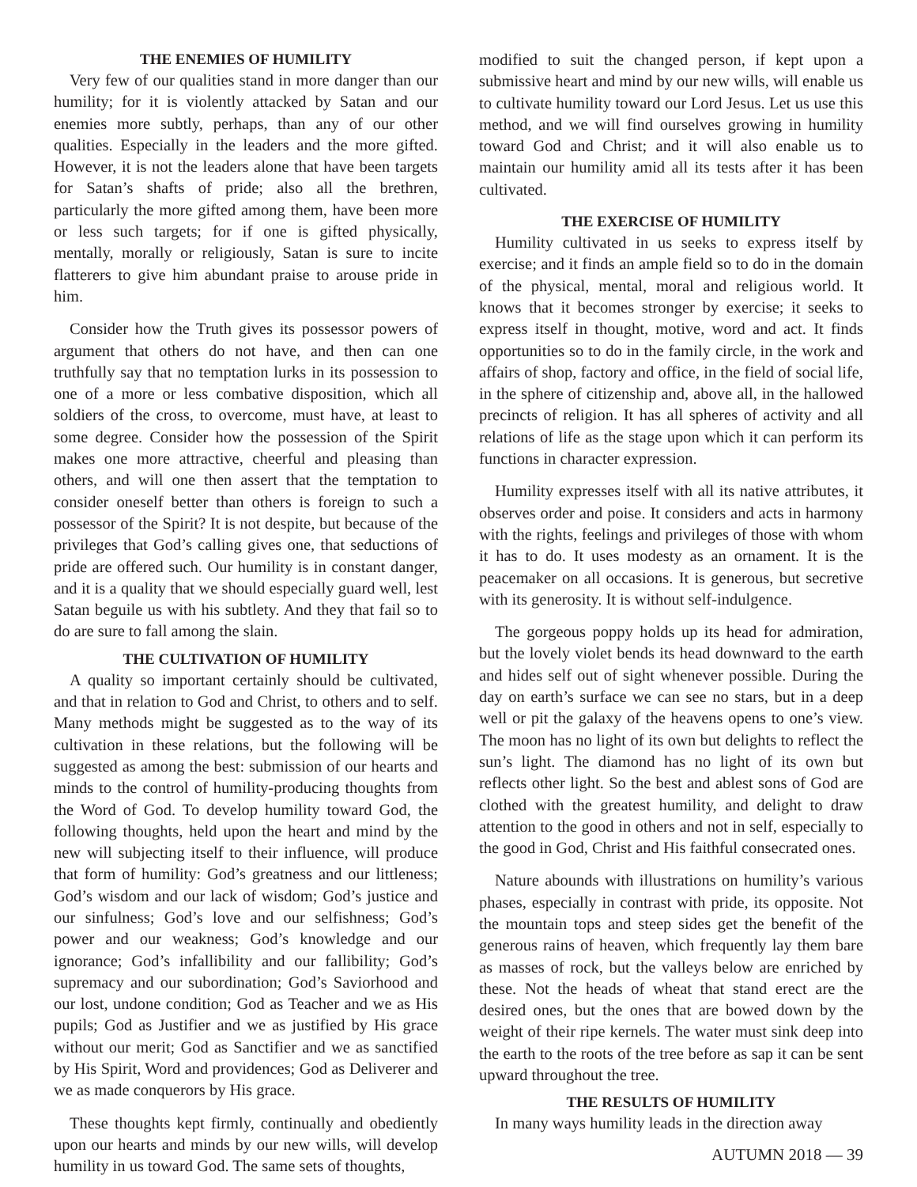THE ENEMIES OF HUMILITY
Very few of our qualities stand in more danger than our humility; for it is violently attacked by Satan and our enemies more subtly, perhaps, than any of our other qualities. Especially in the leaders and the more gifted. However, it is not the leaders alone that have been targets for Satan’s shafts of pride; also all the brethren, particularly the more gifted among them, have been more or less such targets; for if one is gifted physically, mentally, morally or religiously, Satan is sure to incite flatterers to give him abundant praise to arouse pride in him.
Consider how the Truth gives its possessor powers of argument that others do not have, and then can one truthfully say that no temptation lurks in its possession to one of a more or less combative disposition, which all soldiers of the cross, to overcome, must have, at least to some degree. Consider how the possession of the Spirit makes one more attractive, cheerful and pleasing than others, and will one then assert that the temptation to consider oneself better than others is foreign to such a possessor of the Spirit? It is not despite, but because of the privileges that God’s calling gives one, that seductions of pride are offered such. Our humility is in constant danger, and it is a quality that we should especially guard well, lest Satan beguile us with his subtlety. And they that fail so to do are sure to fall among the slain.
THE CULTIVATION OF HUMILITY
A quality so important certainly should be cultivated, and that in relation to God and Christ, to others and to self. Many methods might be suggested as to the way of its cultivation in these relations, but the following will be suggested as among the best: submission of our hearts and minds to the control of humility-producing thoughts from the Word of God. To develop humility toward God, the following thoughts, held upon the heart and mind by the new will subjecting itself to their influence, will produce that form of humility: God’s greatness and our littleness; God’s wisdom and our lack of wisdom; God’s justice and our sinfulness; God’s love and our selfishness; God’s power and our weakness; God’s knowledge and our ignorance; God’s infallibility and our fallibility; God’s supremacy and our subordination; God’s Saviorhood and our lost, undone condition; God as Teacher and we as His pupils; God as Justifier and we as justified by His grace without our merit; God as Sanctifier and we as sanctified by His Spirit, Word and providences; God as Deliverer and we as made conquerors by His grace.
These thoughts kept firmly, continually and obediently upon our hearts and minds by our new wills, will develop humility in us toward God. The same sets of thoughts,
modified to suit the changed person, if kept upon a submissive heart and mind by our new wills, will enable us to cultivate humility toward our Lord Jesus. Let us use this method, and we will find ourselves growing in humility toward God and Christ; and it will also enable us to maintain our humility amid all its tests after it has been cultivated.
THE EXERCISE OF HUMILITY
Humility cultivated in us seeks to express itself by exercise; and it finds an ample field so to do in the domain of the physical, mental, moral and religious world. It knows that it becomes stronger by exercise; it seeks to express itself in thought, motive, word and act. It finds opportunities so to do in the family circle, in the work and affairs of shop, factory and office, in the field of social life, in the sphere of citizenship and, above all, in the hallowed precincts of religion. It has all spheres of activity and all relations of life as the stage upon which it can perform its functions in character expression.
Humility expresses itself with all its native attributes, it observes order and poise. It considers and acts in harmony with the rights, feelings and privileges of those with whom it has to do. It uses modesty as an ornament. It is the peacemaker on all occasions. It is generous, but secretive with its generosity. It is without self-indulgence.
The gorgeous poppy holds up its head for admiration, but the lovely violet bends its head downward to the earth and hides self out of sight whenever possible. During the day on earth’s surface we can see no stars, but in a deep well or pit the galaxy of the heavens opens to one’s view. The moon has no light of its own but delights to reflect the sun’s light. The diamond has no light of its own but reflects other light. So the best and ablest sons of God are clothed with the greatest humility, and delight to draw attention to the good in others and not in self, especially to the good in God, Christ and His faithful consecrated ones.
Nature abounds with illustrations on humility’s various phases, especially in contrast with pride, its opposite. Not the mountain tops and steep sides get the benefit of the generous rains of heaven, which frequently lay them bare as masses of rock, but the valleys below are enriched by these. Not the heads of wheat that stand erect are the desired ones, but the ones that are bowed down by the weight of their ripe kernels. The water must sink deep into the earth to the roots of the tree before as sap it can be sent upward throughout the tree.
THE RESULTS OF HUMILITY
In many ways humility leads in the direction away
AUTUMN 2018 — 39